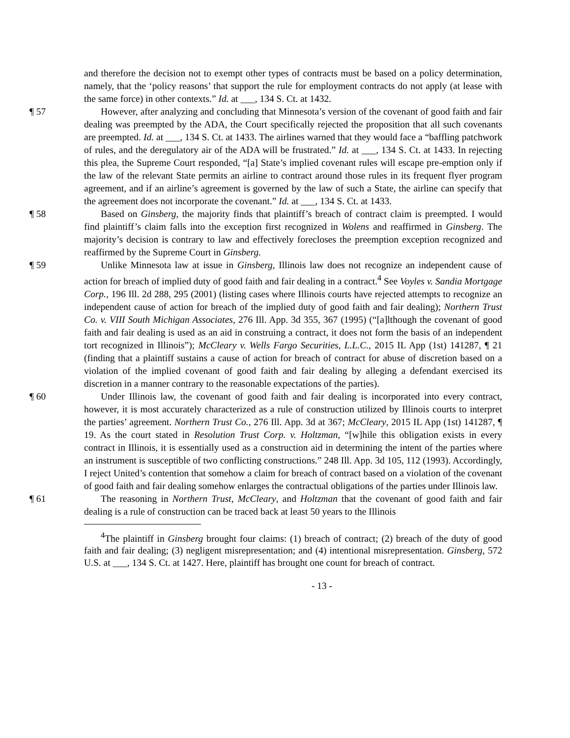and therefore the decision not to exempt other types of contracts must be based on a policy determination, namely, that the ‘policy reasons’ that support the rule for employment contracts do not apply (at lease with the same force) in other contexts.” Id. at ___, 134 S. Ct. at 1432.
¶ 57 However, after analyzing and concluding that Minnesota’s version of the covenant of good faith and fair dealing was preempted by the ADA, the Court specifically rejected the proposition that all such covenants are preempted. Id. at ___, 134 S. Ct. at 1433. The airlines warned that they would face a “baffling patchwork of rules, and the deregulatory air of the ADA will be frustrated.” Id. at ___, 134 S. Ct. at 1433. In rejecting this plea, the Supreme Court responded, “[a] State’s implied covenant rules will escape pre-emption only if the law of the relevant State permits an airline to contract around those rules in its frequent flyer program agreement, and if an airline’s agreement is governed by the law of such a State, the airline can specify that the agreement does not incorporate the covenant.” Id. at ___, 134 S. Ct. at 1433.
¶ 58 Based on Ginsberg, the majority finds that plaintiff’s breach of contract claim is preempted. I would find plaintiff’s claim falls into the exception first recognized in Wolens and reaffirmed in Ginsberg. The majority’s decision is contrary to law and effectively forecloses the preemption exception recognized and reaffirmed by the Supreme Court in Ginsberg.
¶ 59 Unlike Minnesota law at issue in Ginsberg, Illinois law does not recognize an independent cause of action for breach of implied duty of good faith and fair dealing in a contract.<sup>4</sup> See Voyles v. Sandia Mortgage Corp., 196 Ill. 2d 288, 295 (2001) (listing cases where Illinois courts have rejected attempts to recognize an independent cause of action for breach of the implied duty of good faith and fair dealing); Northern Trust Co. v. VIII South Michigan Associates, 276 Ill. App. 3d 355, 367 (1995) (“[a]lthough the covenant of good faith and fair dealing is used as an aid in construing a contract, it does not form the basis of an independent tort recognized in Illinois”); McCleary v. Wells Fargo Securities, L.L.C., 2015 IL App (1st) 141287, ¶ 21 (finding that a plaintiff sustains a cause of action for breach of contract for abuse of discretion based on a violation of the implied covenant of good faith and fair dealing by alleging a defendant exercised its discretion in a manner contrary to the reasonable expectations of the parties).
¶ 60 Under Illinois law, the covenant of good faith and fair dealing is incorporated into every contract, however, it is most accurately characterized as a rule of construction utilized by Illinois courts to interpret the parties’ agreement. Northern Trust Co., 276 Ill. App. 3d at 367; McCleary, 2015 IL App (1st) 141287, ¶ 19. As the court stated in Resolution Trust Corp. v. Holtzman, “[w]hile this obligation exists in every contract in Illinois, it is essentially used as a construction aid in determining the intent of the parties where an instrument is susceptible of two conflicting constructions.” 248 Ill. App. 3d 105, 112 (1993). Accordingly, I reject United’s contention that somehow a claim for breach of contract based on a violation of the covenant of good faith and fair dealing somehow enlarges the contractual obligations of the parties under Illinois law.
¶ 61 The reasoning in Northern Trust, McCleary, and Holtzman that the covenant of good faith and fair dealing is a rule of construction can be traced back at least 50 years to the Illinois
<sup>4</sup> The plaintiff in Ginsberg brought four claims: (1) breach of contract; (2) breach of the duty of good faith and fair dealing; (3) negligent misrepresentation; and (4) intentional misrepresentation. Ginsberg, 572 U.S. at ___, 134 S. Ct. at 1427. Here, plaintiff has brought one count for breach of contract.
- 13 -